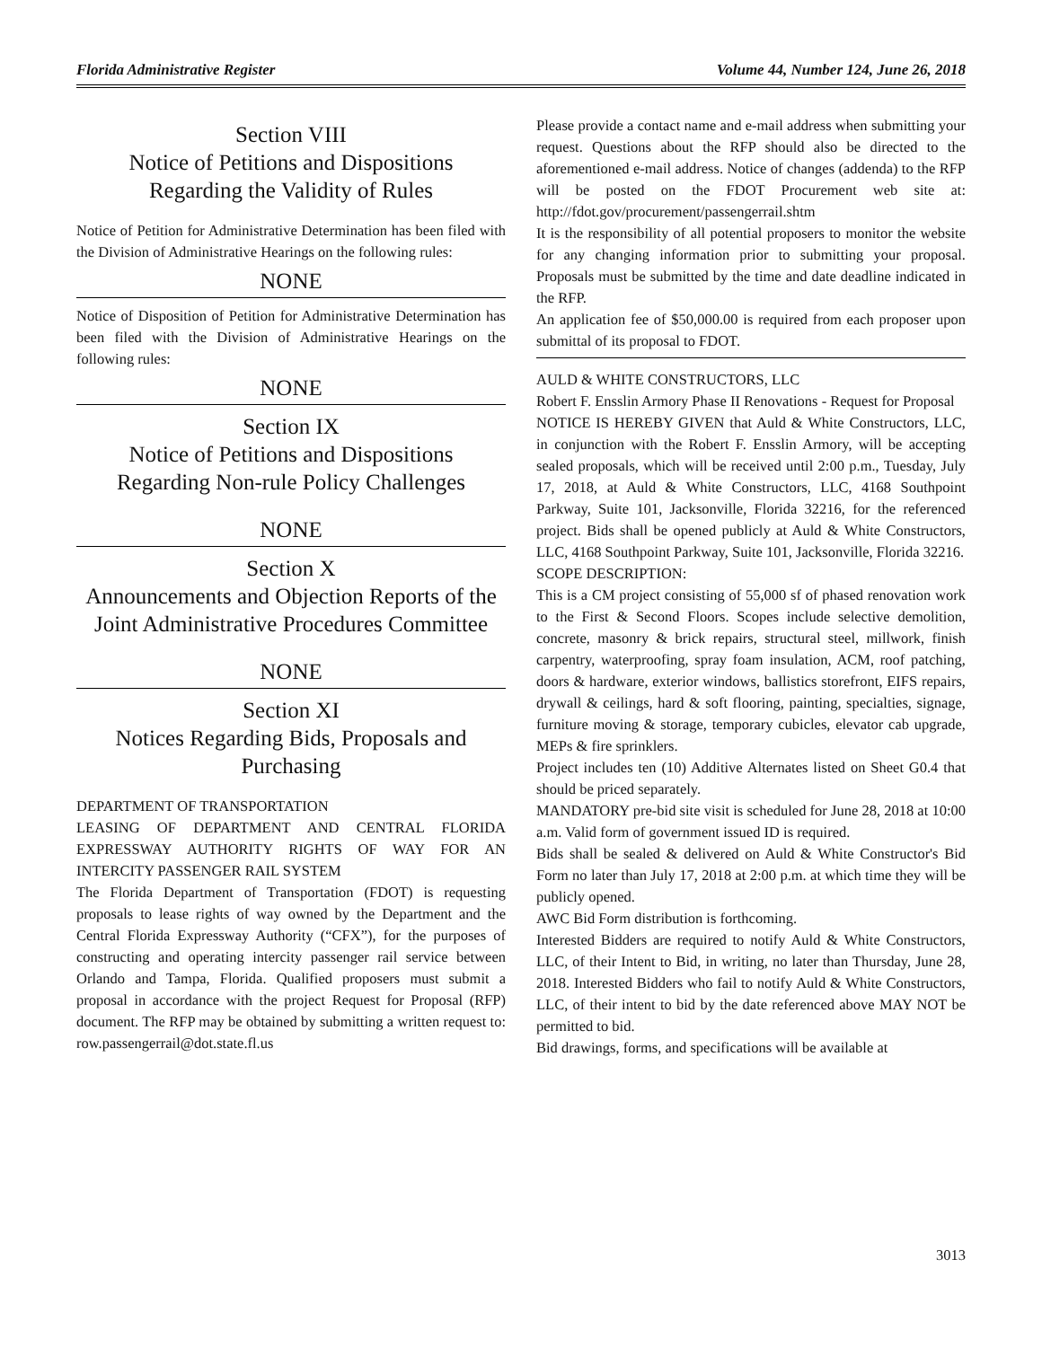Florida Administrative Register Volume 44, Number 124, June 26, 2018
Section VIII
Notice of Petitions and Dispositions
Regarding the Validity of Rules
Notice of Petition for Administrative Determination has been filed with the Division of Administrative Hearings on the following rules:
NONE
Notice of Disposition of Petition for Administrative Determination has been filed with the Division of Administrative Hearings on the following rules:
NONE
Section IX
Notice of Petitions and Dispositions
Regarding Non-rule Policy Challenges
NONE
Section X
Announcements and Objection Reports of the Joint Administrative Procedures Committee
NONE
Section XI
Notices Regarding Bids, Proposals and Purchasing
DEPARTMENT OF TRANSPORTATION
LEASING OF DEPARTMENT AND CENTRAL FLORIDA EXPRESSWAY AUTHORITY RIGHTS OF WAY FOR AN INTERCITY PASSENGER RAIL SYSTEM
The Florida Department of Transportation (FDOT) is requesting proposals to lease rights of way owned by the Department and the Central Florida Expressway Authority (“CFX”), for the purposes of constructing and operating intercity passenger rail service between Orlando and Tampa, Florida. Qualified proposers must submit a proposal in accordance with the project Request for Proposal (RFP) document. The RFP may be obtained by submitting a written request to: row.passengerrail@dot.state.fl.us
Please provide a contact name and e-mail address when submitting your request. Questions about the RFP should also be directed to the aforementioned e-mail address. Notice of changes (addenda) to the RFP will be posted on the FDOT Procurement web site at: http://fdot.gov/procurement/passengerrail.shtm
It is the responsibility of all potential proposers to monitor the website for any changing information prior to submitting your proposal. Proposals must be submitted by the time and date deadline indicated in the RFP.
An application fee of $50,000.00 is required from each proposer upon submittal of its proposal to FDOT.
AULD & WHITE CONSTRUCTORS, LLC
Robert F. Ensslin Armory Phase II Renovations - Request for Proposal
NOTICE IS HEREBY GIVEN that Auld & White Constructors, LLC, in conjunction with the Robert F. Ensslin Armory, will be accepting sealed proposals, which will be received until 2:00 p.m., Tuesday, July 17, 2018, at Auld & White Constructors, LLC, 4168 Southpoint Parkway, Suite 101, Jacksonville, Florida 32216, for the referenced project. Bids shall be opened publicly at Auld & White Constructors, LLC, 4168 Southpoint Parkway, Suite 101, Jacksonville, Florida 32216.
SCOPE DESCRIPTION:
This is a CM project consisting of 55,000 sf of phased renovation work to the First & Second Floors. Scopes include selective demolition, concrete, masonry & brick repairs, structural steel, millwork, finish carpentry, waterproofing, spray foam insulation, ACM, roof patching, doors & hardware, exterior windows, ballistics storefront, EIFS repairs, drywall & ceilings, hard & soft flooring, painting, specialties, signage, furniture moving & storage, temporary cubicles, elevator cab upgrade, MEPs & fire sprinklers.
Project includes ten (10) Additive Alternates listed on Sheet G0.4 that should be priced separately.
MANDATORY pre-bid site visit is scheduled for June 28, 2018 at 10:00 a.m. Valid form of government issued ID is required.
Bids shall be sealed & delivered on Auld & White Constructor's Bid Form no later than July 17, 2018 at 2:00 p.m. at which time they will be publicly opened.
AWC Bid Form distribution is forthcoming.
Interested Bidders are required to notify Auld & White Constructors, LLC, of their Intent to Bid, in writing, no later than Thursday, June 28, 2018. Interested Bidders who fail to notify Auld & White Constructors, LLC, of their intent to bid by the date referenced above MAY NOT be permitted to bid.
Bid drawings, forms, and specifications will be available at
3013